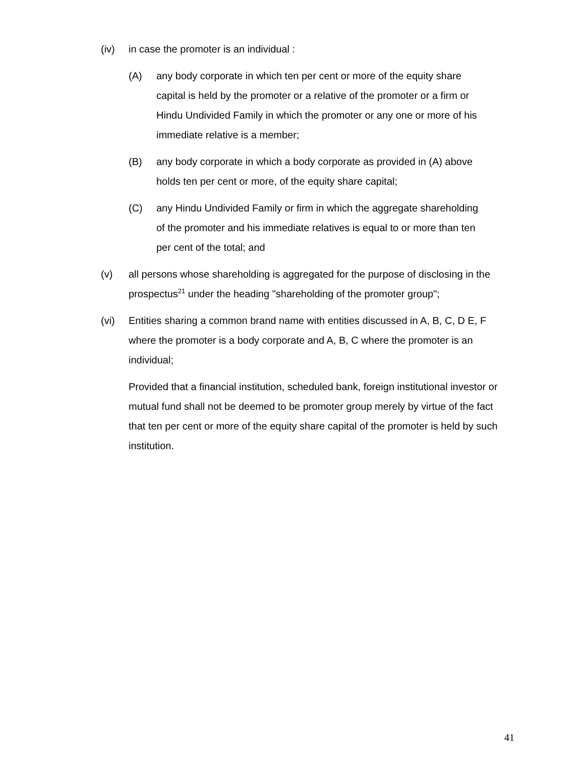(iv) in case the promoter is an individual :
(A) any body corporate in which ten per cent or more of the equity share capital is held by the promoter or a relative of the promoter or a firm or Hindu Undivided Family in which the promoter or any one or more of his immediate relative is a member;
(B) any body corporate in which a body corporate as provided in (A) above holds ten per cent or more, of the equity share capital;
(C) any Hindu Undivided Family or firm in which the aggregate shareholding of the promoter and his immediate relatives is equal to or more than ten per cent of the total; and
(v) all persons whose shareholding is aggregated for the purpose of disclosing in the prospectus<sup>21</sup> under the heading "shareholding of the promoter group";
(vi) Entities sharing a common brand name with entities discussed in A, B, C, D E, F where the promoter is a body corporate and A, B, C where the promoter is an individual;
Provided that a financial institution, scheduled bank, foreign institutional investor or mutual fund shall not be deemed to be promoter group merely by virtue of the fact that ten per cent or more of the equity share capital of the promoter is held by such institution.
41